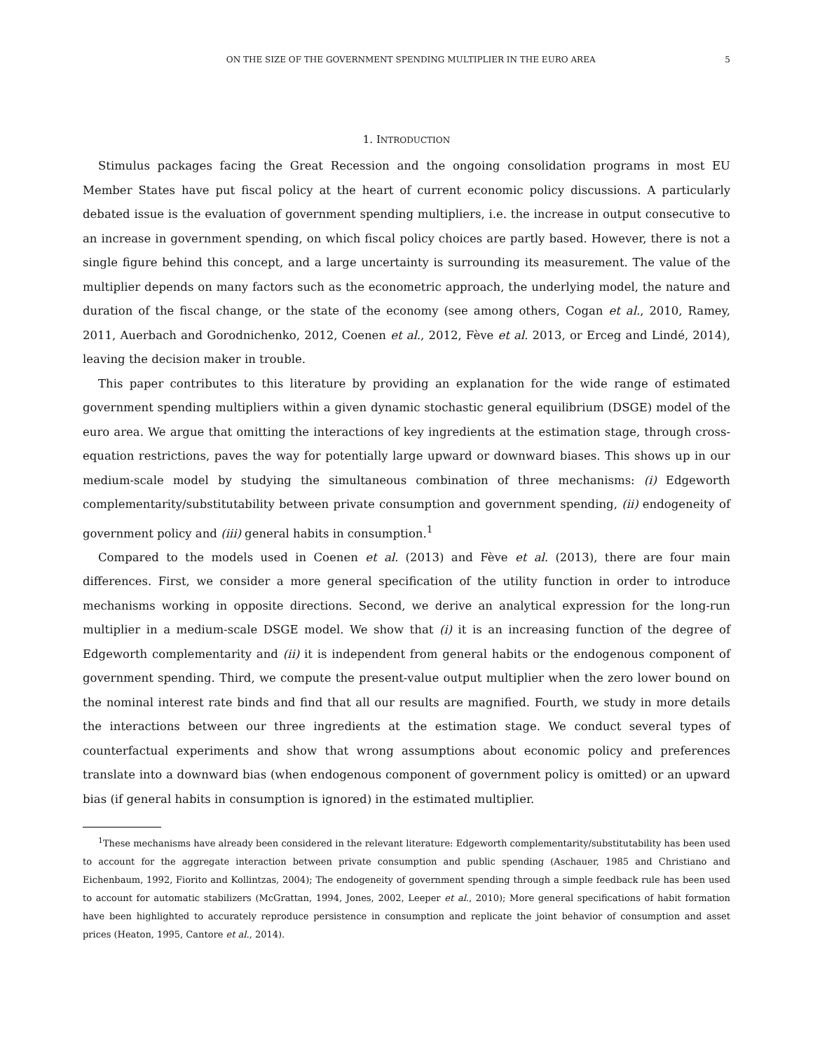ON THE SIZE OF THE GOVERNMENT SPENDING MULTIPLIER IN THE EURO AREA 5
1. INTRODUCTION
Stimulus packages facing the Great Recession and the ongoing consolidation programs in most EU Member States have put fiscal policy at the heart of current economic policy discussions. A particularly debated issue is the evaluation of government spending multipliers, i.e. the increase in output consecutive to an increase in government spending, on which fiscal policy choices are partly based. However, there is not a single figure behind this concept, and a large uncertainty is surrounding its measurement. The value of the multiplier depends on many factors such as the econometric approach, the underlying model, the nature and duration of the fiscal change, or the state of the economy (see among others, Cogan et al., 2010, Ramey, 2011, Auerbach and Gorodnichenko, 2012, Coenen et al., 2012, Fève et al. 2013, or Erceg and Lindé, 2014), leaving the decision maker in trouble.
This paper contributes to this literature by providing an explanation for the wide range of estimated government spending multipliers within a given dynamic stochastic general equilibrium (DSGE) model of the euro area. We argue that omitting the interactions of key ingredients at the estimation stage, through cross-equation restrictions, paves the way for potentially large upward or downward biases. This shows up in our medium-scale model by studying the simultaneous combination of three mechanisms: (i) Edgeworth complementarity/substitutability between private consumption and government spending, (ii) endogeneity of government policy and (iii) general habits in consumption.<sup>1</sup>
Compared to the models used in Coenen et al. (2013) and Fève et al. (2013), there are four main differences. First, we consider a more general specification of the utility function in order to introduce mechanisms working in opposite directions. Second, we derive an analytical expression for the long-run multiplier in a medium-scale DSGE model. We show that (i) it is an increasing function of the degree of Edgeworth complementarity and (ii) it is independent from general habits or the endogenous component of government spending. Third, we compute the present-value output multiplier when the zero lower bound on the nominal interest rate binds and find that all our results are magnified. Fourth, we study in more details the interactions between our three ingredients at the estimation stage. We conduct several types of counterfactual experiments and show that wrong assumptions about economic policy and preferences translate into a downward bias (when endogenous component of government policy is omitted) or an upward bias (if general habits in consumption is ignored) in the estimated multiplier.
<sup>1</sup> These mechanisms have already been considered in the relevant literature: Edgeworth complementarity/substitutability has been used to account for the aggregate interaction between private consumption and public spending (Aschauer, 1985 and Christiano and Eichenbaum, 1992, Fiorito and Kollintzas, 2004); The endogeneity of government spending through a simple feedback rule has been used to account for automatic stabilizers (McGrattan, 1994, Jones, 2002, Leeper et al., 2010); More general specifications of habit formation have been highlighted to accurately reproduce persistence in consumption and replicate the joint behavior of consumption and asset prices (Heaton, 1995, Cantore et al., 2014).